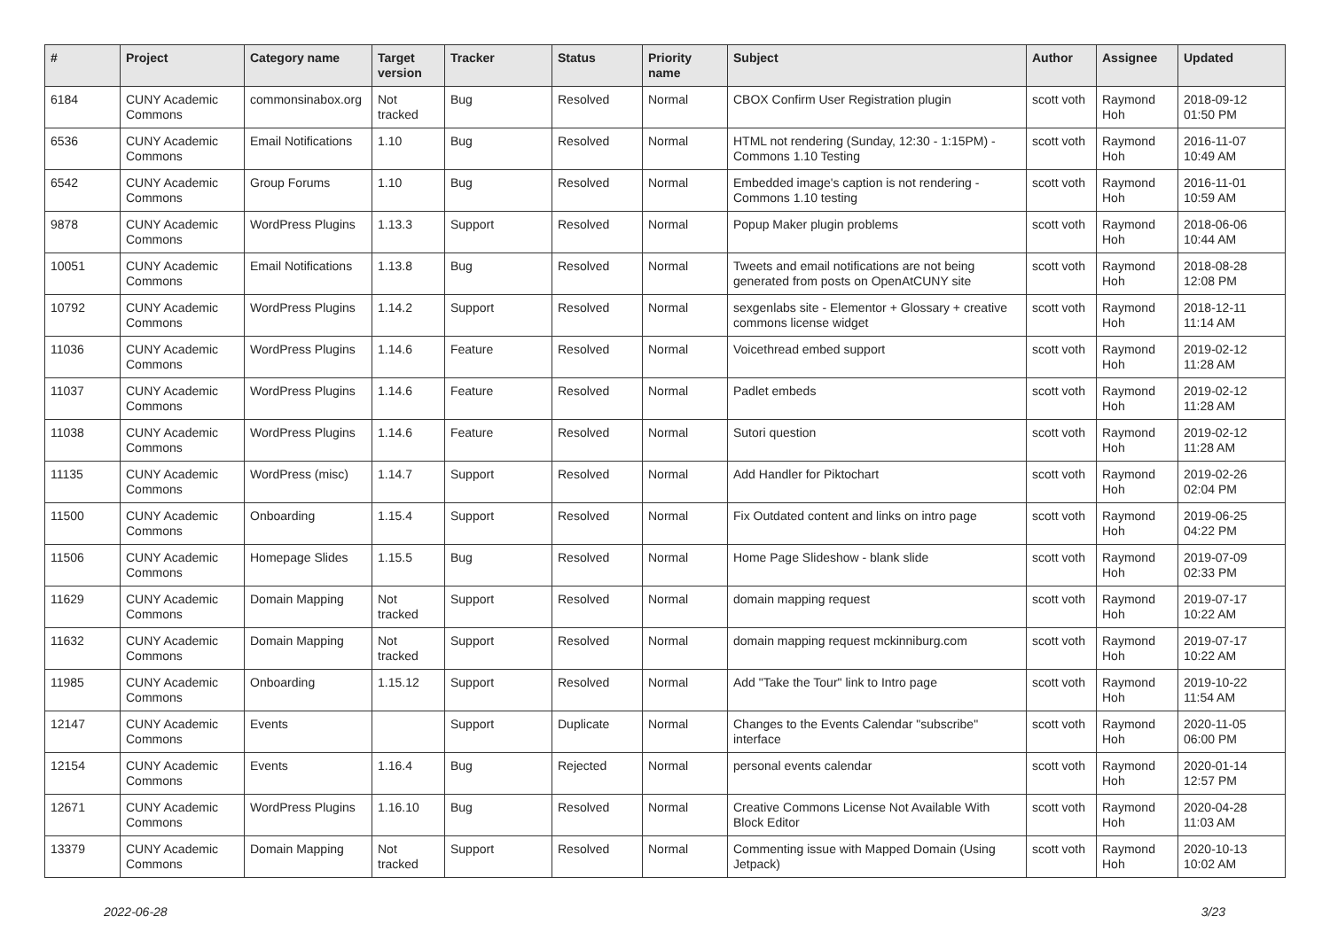| # | Project | Category name | Target version | Tracker | Status | Priority name | Subject | Author | Assignee | Updated |
| --- | --- | --- | --- | --- | --- | --- | --- | --- | --- | --- |
| 6184 | CUNY Academic Commons | commonsinabox.org | Not tracked | Bug | Resolved | Normal | CBOX Confirm User Registration plugin | scott voth | Raymond Hoh | 2018-09-12 01:50 PM |
| 6536 | CUNY Academic Commons | Email Notifications | 1.10 | Bug | Resolved | Normal | HTML not rendering (Sunday, 12:30 - 1:15PM) - Commons 1.10 Testing | scott voth | Raymond Hoh | 2016-11-07 10:49 AM |
| 6542 | CUNY Academic Commons | Group Forums | 1.10 | Bug | Resolved | Normal | Embedded image's caption is not rendering - Commons 1.10 testing | scott voth | Raymond Hoh | 2016-11-01 10:59 AM |
| 9878 | CUNY Academic Commons | WordPress Plugins | 1.13.3 | Support | Resolved | Normal | Popup Maker plugin problems | scott voth | Raymond Hoh | 2018-06-06 10:44 AM |
| 10051 | CUNY Academic Commons | Email Notifications | 1.13.8 | Bug | Resolved | Normal | Tweets and email notifications are not being generated from posts on OpenAtCUNY site | scott voth | Raymond Hoh | 2018-08-28 12:08 PM |
| 10792 | CUNY Academic Commons | WordPress Plugins | 1.14.2 | Support | Resolved | Normal | sexgenlabs site - Elementor + Glossary + creative commons license widget | scott voth | Raymond Hoh | 2018-12-11 11:14 AM |
| 11036 | CUNY Academic Commons | WordPress Plugins | 1.14.6 | Feature | Resolved | Normal | Voicethread embed support | scott voth | Raymond Hoh | 2019-02-12 11:28 AM |
| 11037 | CUNY Academic Commons | WordPress Plugins | 1.14.6 | Feature | Resolved | Normal | Padlet embeds | scott voth | Raymond Hoh | 2019-02-12 11:28 AM |
| 11038 | CUNY Academic Commons | WordPress Plugins | 1.14.6 | Feature | Resolved | Normal | Sutori question | scott voth | Raymond Hoh | 2019-02-12 11:28 AM |
| 11135 | CUNY Academic Commons | WordPress (misc) | 1.14.7 | Support | Resolved | Normal | Add Handler for Piktochart | scott voth | Raymond Hoh | 2019-02-26 02:04 PM |
| 11500 | CUNY Academic Commons | Onboarding | 1.15.4 | Support | Resolved | Normal | Fix Outdated content and links on intro page | scott voth | Raymond Hoh | 2019-06-25 04:22 PM |
| 11506 | CUNY Academic Commons | Homepage Slides | 1.15.5 | Bug | Resolved | Normal | Home Page Slideshow - blank slide | scott voth | Raymond Hoh | 2019-07-09 02:33 PM |
| 11629 | CUNY Academic Commons | Domain Mapping | Not tracked | Support | Resolved | Normal | domain mapping request | scott voth | Raymond Hoh | 2019-07-17 10:22 AM |
| 11632 | CUNY Academic Commons | Domain Mapping | Not tracked | Support | Resolved | Normal | domain mapping request mckinniburg.com | scott voth | Raymond Hoh | 2019-07-17 10:22 AM |
| 11985 | CUNY Academic Commons | Onboarding | 1.15.12 | Support | Resolved | Normal | Add "Take the Tour" link to Intro page | scott voth | Raymond Hoh | 2019-10-22 11:54 AM |
| 12147 | CUNY Academic Commons | Events | | Support | Duplicate | Normal | Changes to the Events Calendar "subscribe" interface | scott voth | Raymond Hoh | 2020-11-05 06:00 PM |
| 12154 | CUNY Academic Commons | Events | 1.16.4 | Bug | Rejected | Normal | personal events calendar | scott voth | Raymond Hoh | 2020-01-14 12:57 PM |
| 12671 | CUNY Academic Commons | WordPress Plugins | 1.16.10 | Bug | Resolved | Normal | Creative Commons License Not Available With Block Editor | scott voth | Raymond Hoh | 2020-04-28 11:03 AM |
| 13379 | CUNY Academic Commons | Domain Mapping | Not tracked | Support | Resolved | Normal | Commenting issue with Mapped Domain (Using Jetpack) | scott voth | Raymond Hoh | 2020-10-13 10:02 AM |
2022-06-28 3/23